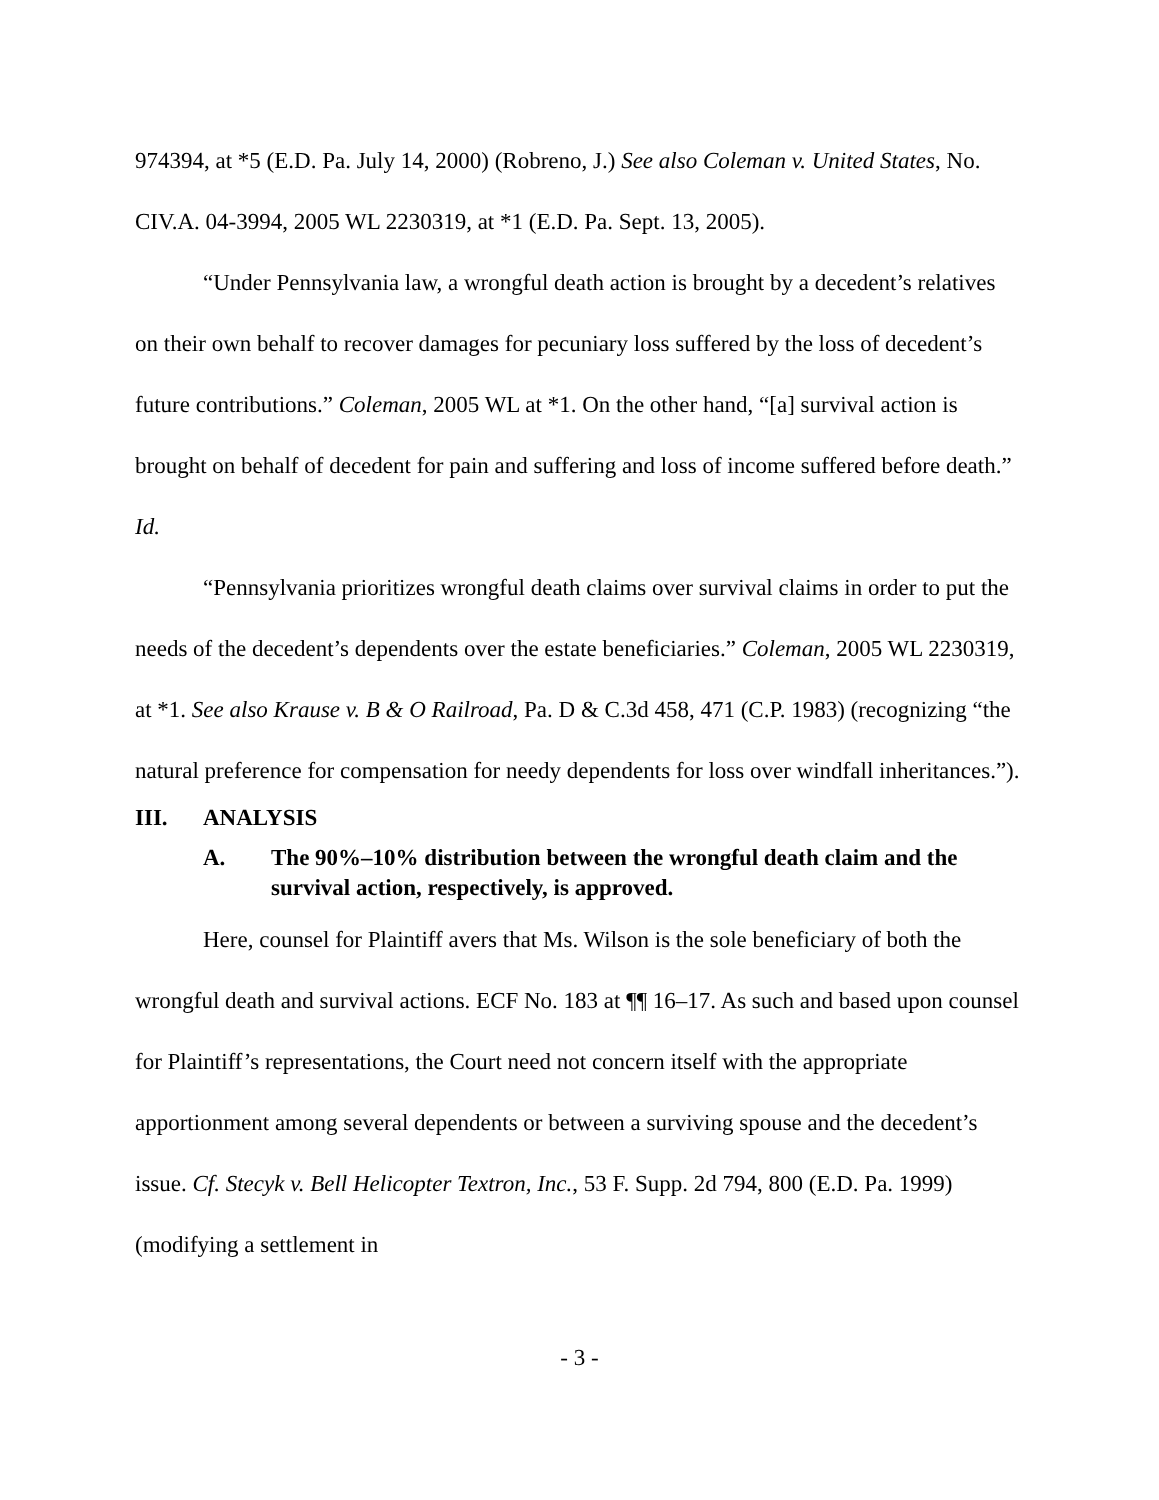974394, at *5 (E.D. Pa. July 14, 2000) (Robreno, J.) See also Coleman v. United States, No. CIV.A. 04-3994, 2005 WL 2230319, at *1 (E.D. Pa. Sept. 13, 2005).
“Under Pennsylvania law, a wrongful death action is brought by a decedent’s relatives on their own behalf to recover damages for pecuniary loss suffered by the loss of decedent’s future contributions.” Coleman, 2005 WL at *1. On the other hand, “[a] survival action is brought on behalf of decedent for pain and suffering and loss of income suffered before death.” Id.
“Pennsylvania prioritizes wrongful death claims over survival claims in order to put the needs of the decedent’s dependents over the estate beneficiaries.” Coleman, 2005 WL 2230319, at *1. See also Krause v. B & O Railroad, Pa. D & C.3d 458, 471 (C.P. 1983) (recognizing “the natural preference for compensation for needy dependents for loss over windfall inheritances.”).
III. ANALYSIS
A. The 90%–10% distribution between the wrongful death claim and the survival action, respectively, is approved.
Here, counsel for Plaintiff avers that Ms. Wilson is the sole beneficiary of both the wrongful death and survival actions. ECF No. 183 at ¶¶ 16–17. As such and based upon counsel for Plaintiff’s representations, the Court need not concern itself with the appropriate apportionment among several dependents or between a surviving spouse and the decedent’s issue. Cf. Stecyk v. Bell Helicopter Textron, Inc., 53 F. Supp. 2d 794, 800 (E.D. Pa. 1999) (modifying a settlement in
- 3 -